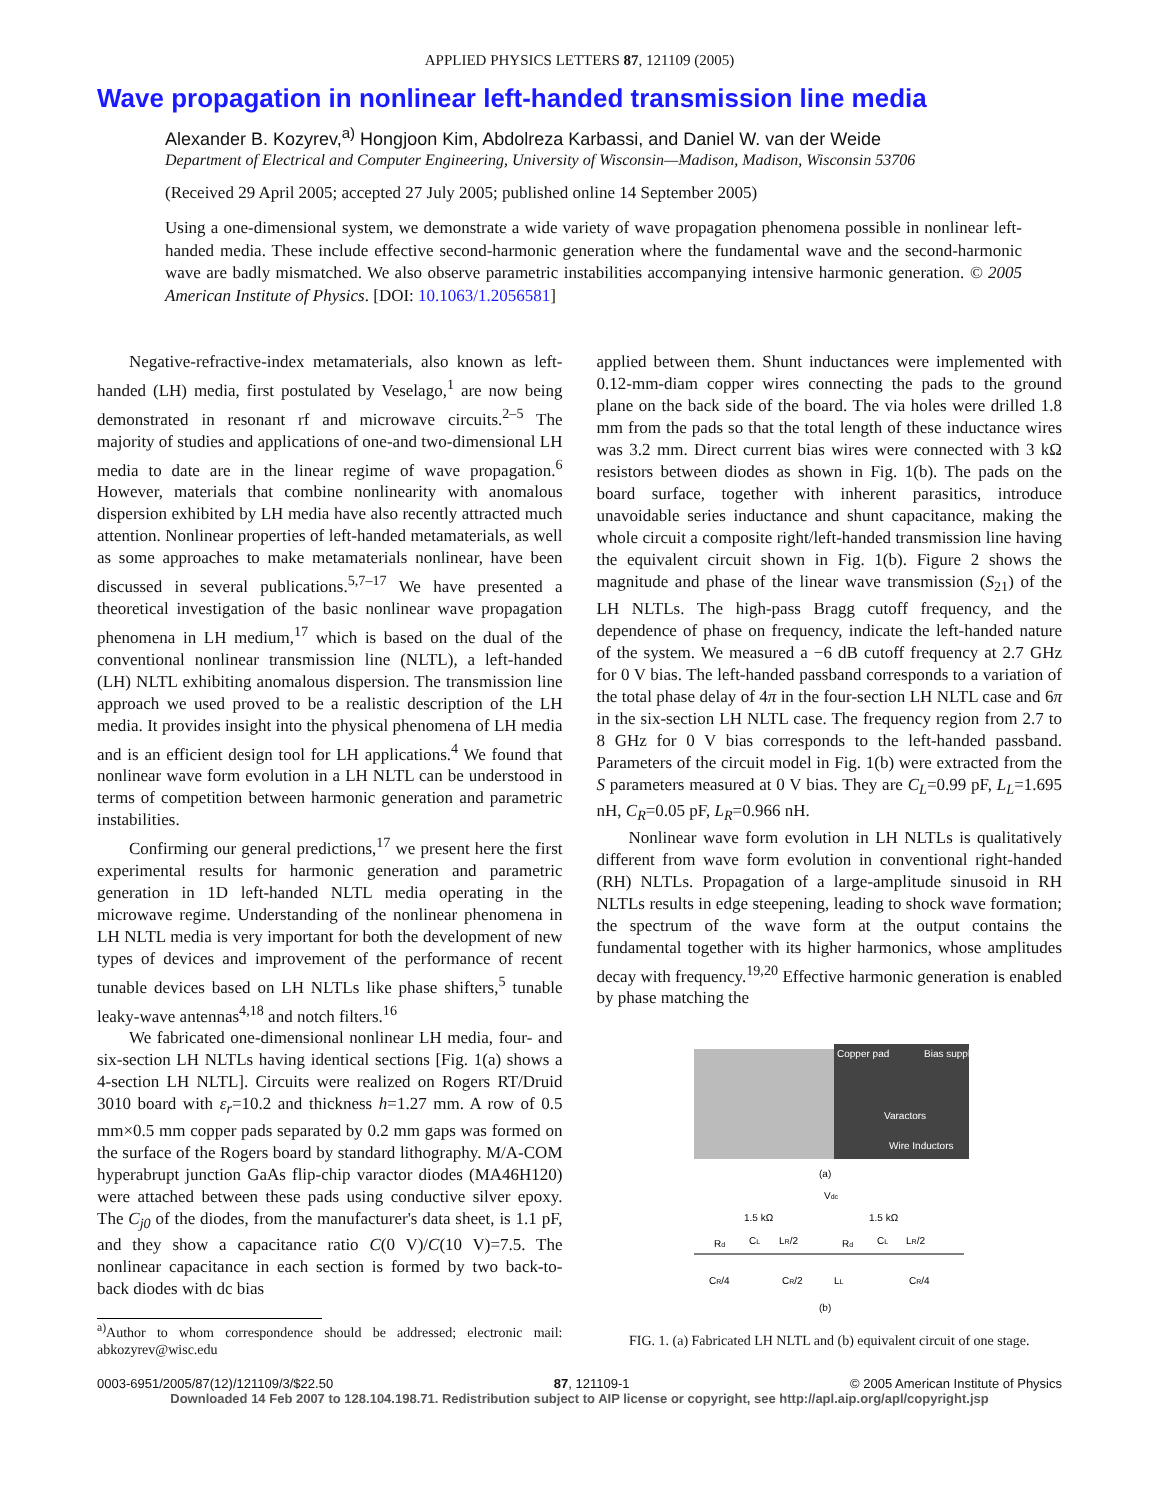APPLIED PHYSICS LETTERS 87, 121109 (2005)
Wave propagation in nonlinear left-handed transmission line media
Alexander B. Kozyrev,<sup>a)</sup> Hongjoon Kim, Abdolreza Karbassi, and Daniel W. van der Weide
Department of Electrical and Computer Engineering, University of Wisconsin—Madison, Madison, Wisconsin 53706
(Received 29 April 2005; accepted 27 July 2005; published online 14 September 2005)
Using a one-dimensional system, we demonstrate a wide variety of wave propagation phenomena possible in nonlinear left-handed media. These include effective second-harmonic generation where the fundamental wave and the second-harmonic wave are badly mismatched. We also observe parametric instabilities accompanying intensive harmonic generation. © 2005 American Institute of Physics. [DOI: 10.1063/1.2056581]
Negative-refractive-index metamaterials, also known as left-handed (LH) media, first postulated by Veselago,<sup>1</sup> are now being demonstrated in resonant rf and microwave circuits.<sup>2–5</sup> The majority of studies and applications of one-and two-dimensional LH media to date are in the linear regime of wave propagation.<sup>6</sup> However, materials that combine nonlinearity with anomalous dispersion exhibited by LH media have also recently attracted much attention. Nonlinear properties of left-handed metamaterials, as well as some approaches to make metamaterials nonlinear, have been discussed in several publications.<sup>5,7–17</sup> We have presented a theoretical investigation of the basic nonlinear wave propagation phenomena in LH medium,<sup>17</sup> which is based on the dual of the conventional nonlinear transmission line (NLTL), a left-handed (LH) NLTL exhibiting anomalous dispersion. The transmission line approach we used proved to be a realistic description of the LH media. It provides insight into the physical phenomena of LH media and is an efficient design tool for LH applications.<sup>4</sup> We found that nonlinear wave form evolution in a LH NLTL can be understood in terms of competition between harmonic generation and parametric instabilities.
Confirming our general predictions,<sup>17</sup> we present here the first experimental results for harmonic generation and parametric generation in 1D left-handed NLTL media operating in the microwave regime. Understanding of the nonlinear phenomena in LH NLTL media is very important for both the development of new types of devices and improvement of the performance of recent tunable devices based on LH NLTLs like phase shifters,<sup>5</sup> tunable leaky-wave antennas<sup>4,18</sup> and notch filters.<sup>16</sup>
We fabricated one-dimensional nonlinear LH media, four- and six-section LH NLTLs having identical sections [Fig. 1(a) shows a 4-section LH NLTL]. Circuits were realized on Rogers RT/Druid 3010 board with ε<sub>r</sub>=10.2 and thickness h=1.27 mm. A row of 0.5 mm×0.5 mm copper pads separated by 0.2 mm gaps was formed on the surface of the Rogers board by standard lithography. M/A-COM hyperabrupt junction GaAs flip-chip varactor diodes (MA46H120) were attached between these pads using conductive silver epoxy. The C<sub>j0</sub> of the diodes, from the manufacturer's data sheet, is 1.1 pF, and they show a capacitance ratio C(0 V)/C(10 V)=7.5. The nonlinear capacitance in each section is formed by two back-to-back diodes with dc bias
<sup>a)</sup> Author to whom correspondence should be addressed; electronic mail: abkozyrev@wisc.edu
applied between them. Shunt inductances were implemented with 0.12-mm-diam copper wires connecting the pads to the ground plane on the back side of the board. The via holes were drilled 1.8 mm from the pads so that the total length of these inductance wires was 3.2 mm. Direct current bias wires were connected with 3 kΩ resistors between diodes as shown in Fig. 1(b). The pads on the board surface, together with inherent parasitics, introduce unavoidable series inductance and shunt capacitance, making the whole circuit a composite right/left-handed transmission line having the equivalent circuit shown in Fig. 1(b). Figure 2 shows the magnitude and phase of the linear wave transmission (S<sub>21</sub>) of the LH NLTLs. The high-pass Bragg cutoff frequency, and the dependence of phase on frequency, indicate the left-handed nature of the system. We measured a −6 dB cutoff frequency at 2.7 GHz for 0 V bias. The left-handed passband corresponds to a variation of the total phase delay of 4π in the four-section LH NLTL case and 6π in the six-section LH NLTL case. The frequency region from 2.7 to 8 GHz for 0 V bias corresponds to the left-handed passband. Parameters of the circuit model in Fig. 1(b) were extracted from the S parameters measured at 0 V bias. They are C<sub>L</sub>=0.99 pF, L<sub>L</sub>=1.695 nH, C<sub>R</sub>=0.05 pF, L<sub>R</sub>=0.966 nH.
Nonlinear wave form evolution in LH NLTLs is qualitatively different from wave form evolution in conventional right-handed (RH) NLTLs. Propagation of a large-amplitude sinusoid in RH NLTLs results in edge steepening, leading to shock wave formation; the spectrum of the wave form at the output contains the fundamental together with its higher harmonics, whose amplitudes decay with frequency.<sup>19,20</sup> Effective harmonic generation is enabled by phase matching the
Copper pad
Bias supply
Varactors
Wire Inductors
(a)
Vdc
1.5 kΩ
1.5 kΩ
Rd
CL
LR/2
Rd
CL
LR/2
CR/4
CR/2
LL
CR/4
(b)
FIG. 1. (a) Fabricated LH NLTL and (b) equivalent circuit of one stage.
0003-6951/2005/87(12)/121109/3/$22.50 87, 121109-1 © 2005 American Institute of Physics
Downloaded 14 Feb 2007 to 128.104.198.71. Redistribution subject to AIP license or copyright, see http://apl.aip.org/apl/copyright.jsp